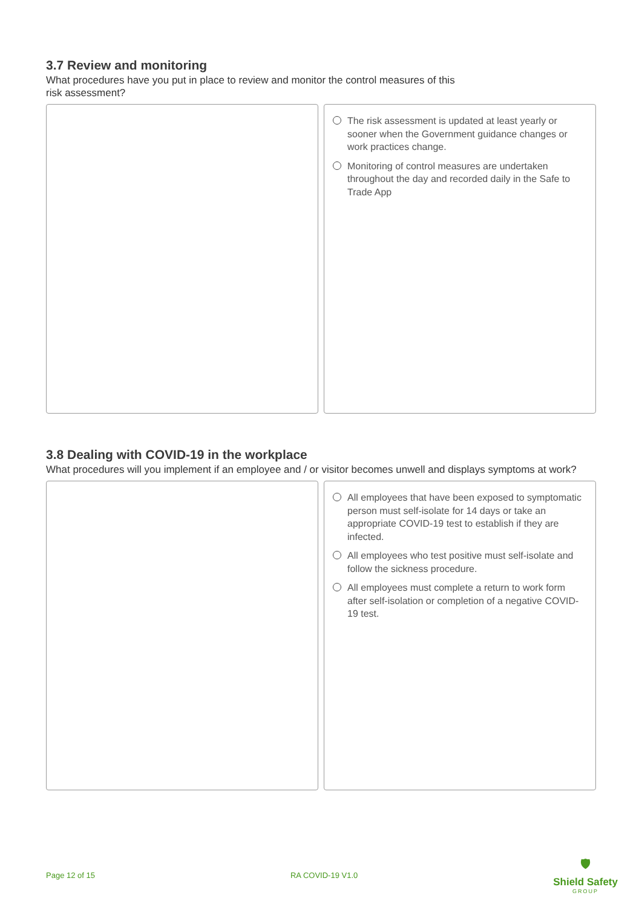3.7 Review and monitoring
What procedures have you put in place to review and monitor the control measures of this
risk assessment?
The risk assessment is updated at least yearly or sooner when the Government guidance changes or work practices change.
Monitoring of control measures are undertaken throughout the day and recorded daily in the Safe to Trade App
3.8 Dealing with COVID-19 in the workplace
What procedures will you implement if an employee and / or visitor becomes unwell and displays symptoms at work?
All employees that have been exposed to symptomatic person must self-isolate for 14 days or take an appropriate COVID-19 test to establish if they are infected.
All employees who test positive must self-isolate and follow the sickness procedure.
All employees must complete a return to work form after self-isolation or completion of a negative COVID-19 test.
Page 12 of 15 RA COVID-19 V1.0
🛡
Shield Safety
GROUP